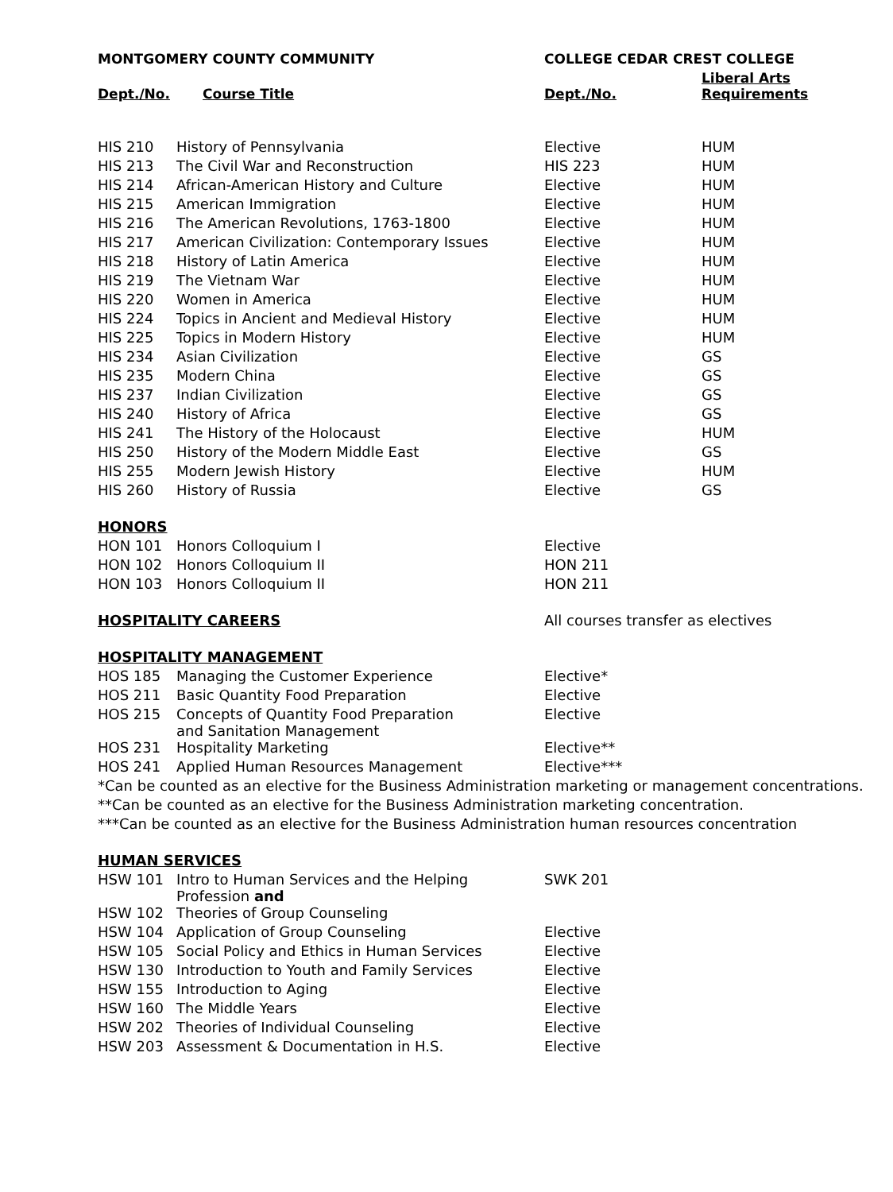| MONTGOMERY COUNTY COMMUNITY | | COLLEGE CEDAR CREST COLLEGE | |
| --- | --- | --- | --- |
| Dept./No. | Course Title | Dept./No. | Liberal Arts Requirements |
| HIS 210 | History of Pennsylvania | Elective | HUM |
| HIS 213 | The Civil War and Reconstruction | HIS 223 | HUM |
| HIS 214 | African-American History and Culture | Elective | HUM |
| HIS 215 | American Immigration | Elective | HUM |
| HIS 216 | The American Revolutions, 1763-1800 | Elective | HUM |
| HIS 217 | American Civilization: Contemporary Issues | Elective | HUM |
| HIS 218 | History of Latin America | Elective | HUM |
| HIS 219 | The Vietnam War | Elective | HUM |
| HIS 220 | Women in America | Elective | HUM |
| HIS 224 | Topics in Ancient and Medieval History | Elective | HUM |
| HIS 225 | Topics in Modern History | Elective | HUM |
| HIS 234 | Asian Civilization | Elective | GS |
| HIS 235 | Modern China | Elective | GS |
| HIS 237 | Indian Civilization | Elective | GS |
| HIS 240 | History of Africa | Elective | GS |
| HIS 241 | The History of the Holocaust | Elective | HUM |
| HIS 250 | History of the Modern Middle East | Elective | GS |
| HIS 255 | Modern Jewish History | Elective | HUM |
| HIS 260 | History of Russia | Elective | GS |
| HONORS | | | |
| HON 101 | Honors Colloquium I | Elective | |
| HON 102 | Honors Colloquium II | HON 211 | |
| HON 103 | Honors Colloquium II | HON 211 | |
| HOSPITALITY CAREERS | | All courses transfer as electives | |
| HOSPITALITY MANAGEMENT | | | |
| HOS 185 | Managing the Customer Experience | Elective* | |
| HOS 211 | Basic Quantity Food Preparation | Elective | |
| HOS 215 | Concepts of Quantity Food Preparation and Sanitation Management | Elective | |
| HOS 231 | Hospitality Marketing | Elective** | |
| HOS 241 | Applied Human Resources Management | Elective*** | |
| *Can be counted as an elective for the Business Administration marketing or management concentrations. | | | |
| **Can be counted as an elective for the Business Administration marketing concentration. | | | |
| ***Can be counted as an elective for the Business Administration human resources concentration | | | |
| HUMAN SERVICES | | | |
| HSW 101 | Intro to Human Services and the Helping Profession and | SWK 201 | |
| HSW 102 | Theories of Group Counseling | | |
| HSW 104 | Application of Group Counseling | Elective | |
| HSW 105 | Social Policy and Ethics in Human Services | Elective | |
| HSW 130 | Introduction to Youth and Family Services | Elective | |
| HSW 155 | Introduction to Aging | Elective | |
| HSW 160 | The Middle Years | Elective | |
| HSW 202 | Theories of Individual Counseling | Elective | |
| HSW 203 | Assessment & Documentation in H.S. | Elective | |